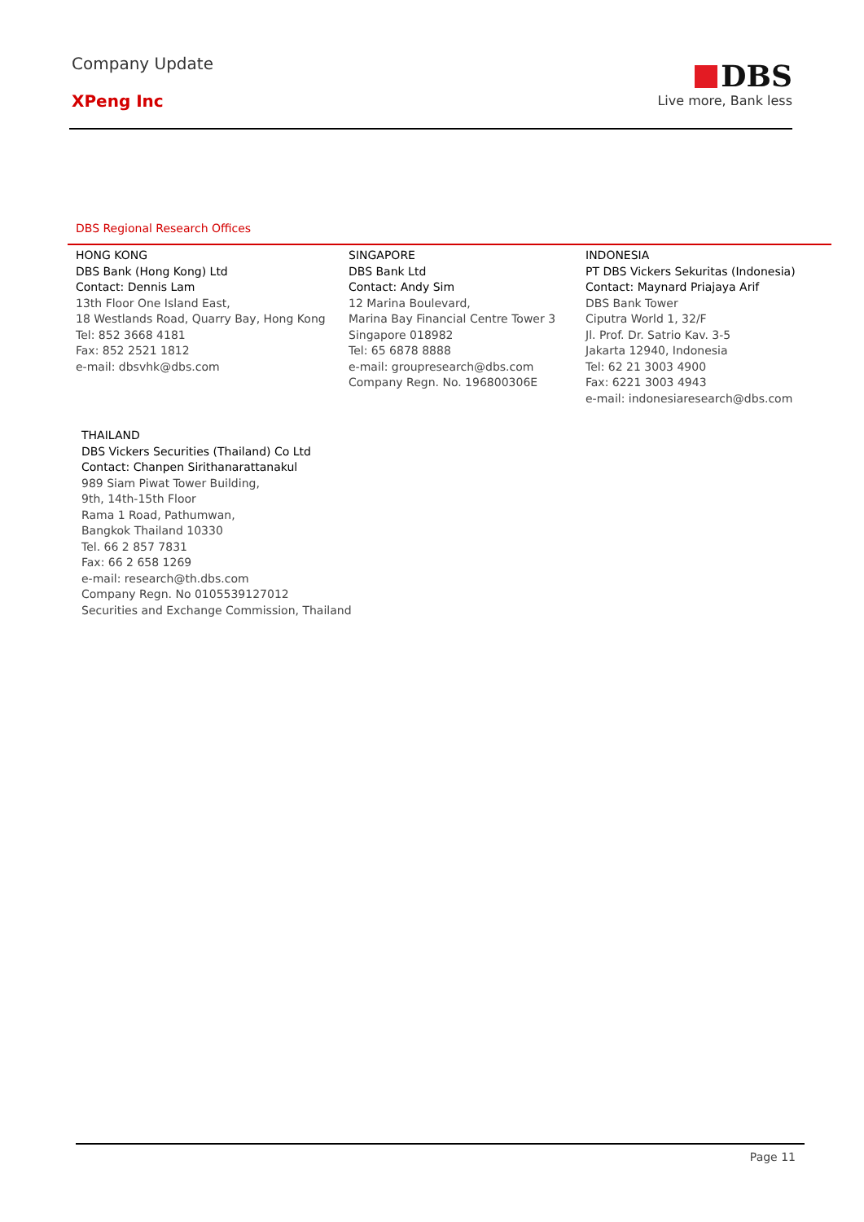Company Update
XPeng Inc
DBS
Live more, Bank less
DBS Regional Research Offices
HONG KONG
DBS Bank (Hong Kong) Ltd
Contact: Dennis Lam
13th Floor One Island East,
18 Westlands Road, Quarry Bay, Hong Kong
Tel: 852 3668 4181
Fax: 852 2521 1812
e-mail: dbsvhk@dbs.com
SINGAPORE
DBS Bank Ltd
Contact: Andy Sim
12 Marina Boulevard,
Marina Bay Financial Centre Tower 3
Singapore 018982
Tel: 65 6878 8888
e-mail: groupresearch@dbs.com
Company Regn. No. 196800306E
INDONESIA
PT DBS Vickers Sekuritas (Indonesia)
Contact: Maynard Priajaya Arif
DBS Bank Tower
Ciputra World 1, 32/F
Jl. Prof. Dr. Satrio Kav. 3-5
Jakarta 12940, Indonesia
Tel: 62 21 3003 4900
Fax: 6221 3003 4943
e-mail: indonesiaresearch@dbs.com
THAILAND
DBS Vickers Securities (Thailand) Co Ltd
Contact: Chanpen Sirithanarattanakul
989 Siam Piwat Tower Building,
9th, 14th-15th Floor
Rama 1 Road, Pathumwan,
Bangkok Thailand 10330
Tel. 66 2 857 7831
Fax: 66 2 658 1269
e-mail: research@th.dbs.com
Company Regn. No 0105539127012
Securities and Exchange Commission, Thailand
Page 11